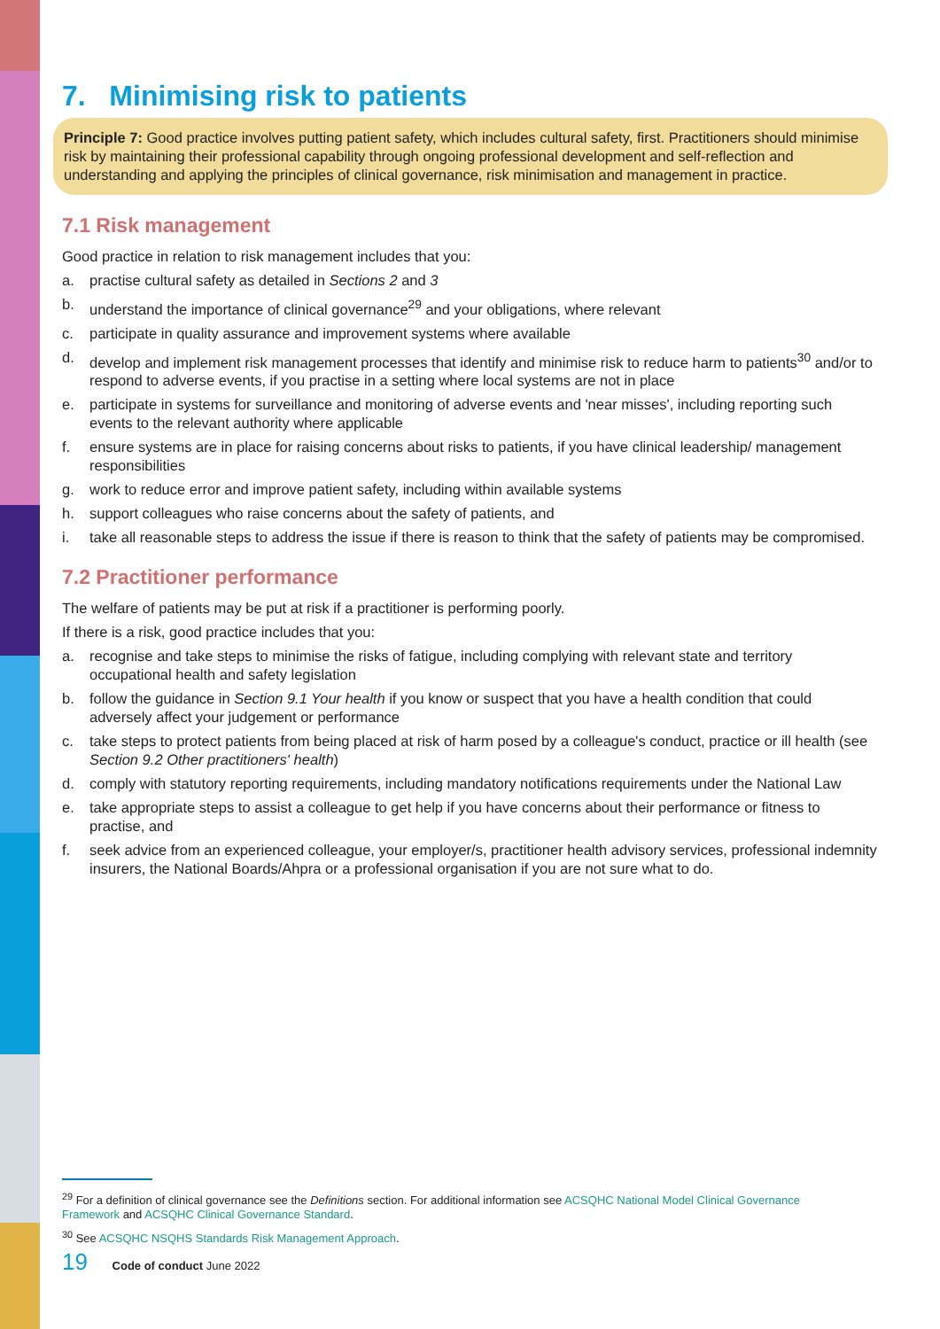7. Minimising risk to patients
Principle 7: Good practice involves putting patient safety, which includes cultural safety, first. Practitioners should minimise risk by maintaining their professional capability through ongoing professional development and self-reflection and understanding and applying the principles of clinical governance, risk minimisation and management in practice.
7.1 Risk management
Good practice in relation to risk management includes that you:
a. practise cultural safety as detailed in Sections 2 and 3
b. understand the importance of clinical governance<sup>29</sup> and your obligations, where relevant
c. participate in quality assurance and improvement systems where available
d. develop and implement risk management processes that identify and minimise risk to reduce harm to patients<sup>30</sup> and/or to respond to adverse events, if you practise in a setting where local systems are not in place
e. participate in systems for surveillance and monitoring of adverse events and 'near misses', including reporting such events to the relevant authority where applicable
f. ensure systems are in place for raising concerns about risks to patients, if you have clinical leadership/ management responsibilities
g. work to reduce error and improve patient safety, including within available systems
h. support colleagues who raise concerns about the safety of patients, and
i. take all reasonable steps to address the issue if there is reason to think that the safety of patients may be compromised.
7.2 Practitioner performance
The welfare of patients may be put at risk if a practitioner is performing poorly.
If there is a risk, good practice includes that you:
a. recognise and take steps to minimise the risks of fatigue, including complying with relevant state and territory occupational health and safety legislation
b. follow the guidance in Section 9.1 Your health if you know or suspect that you have a health condition that could adversely affect your judgement or performance
c. take steps to protect patients from being placed at risk of harm posed by a colleague's conduct, practice or ill health (see Section 9.2 Other practitioners' health)
d. comply with statutory reporting requirements, including mandatory notifications requirements under the National Law
e. take appropriate steps to assist a colleague to get help if you have concerns about their performance or fitness to practise, and
f. seek advice from an experienced colleague, your employer/s, practitioner health advisory services, professional indemnity insurers, the National Boards/Ahpra or a professional organisation if you are not sure what to do.
<sup>29</sup> For a definition of clinical governance see the Definitions section. For additional information see ACSQHC National Model Clinical Governance Framework and ACSQHC Clinical Governance Standard.
<sup>30</sup> See ACSQHC NSQHS Standards Risk Management Approach.
19 Code of conduct June 2022